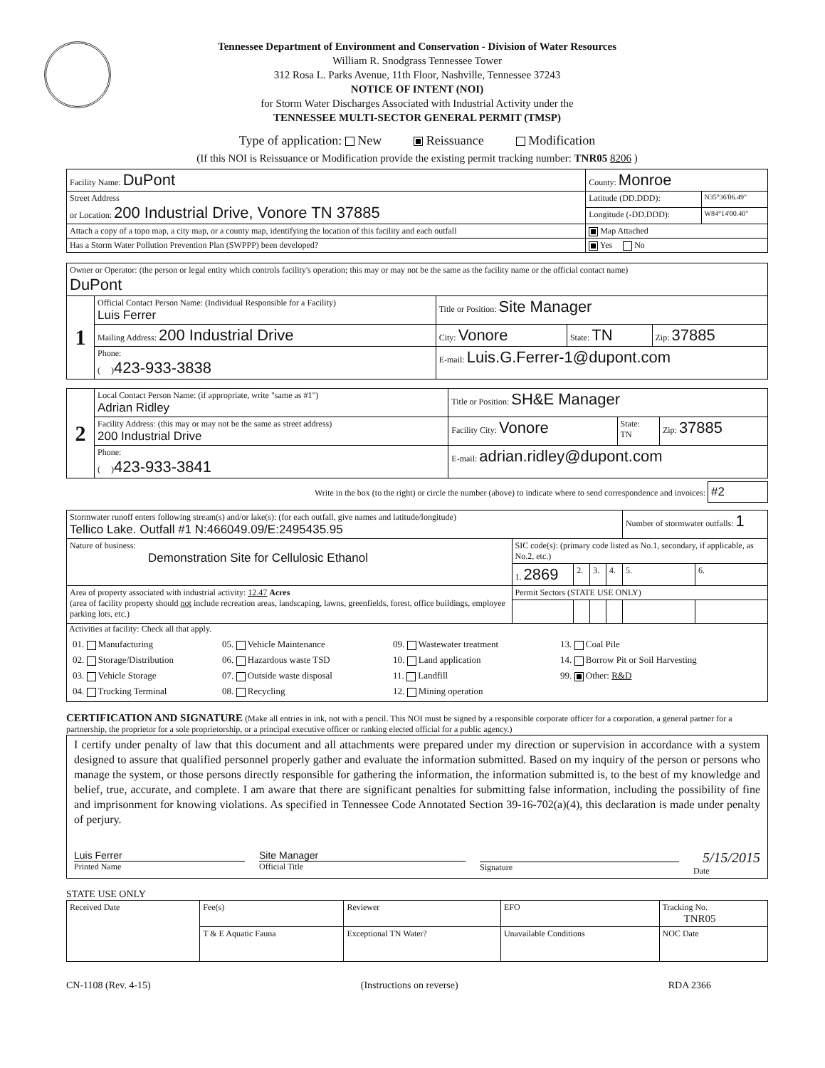Tennessee Department of Environment and Conservation - Division of Water Resources
William R. Snodgrass Tennessee Tower
312 Rosa L. Parks Avenue, 11th Floor, Nashville, Tennessee 37243
NOTICE OF INTENT (NOI)
for Storm Water Discharges Associated with Industrial Activity under the
TENNESSEE MULTI-SECTOR GENERAL PERMIT (TMSP)
Type of application: New Reissuance Modification
(If this NOI is Reissuance or Modification provide the existing permit tracking number: TNR05 8206 )
| Facility Name: DuPont | County: Monroe | |
| Street Address or Location: 200 Industrial Drive, Vonore TN 37885 | Latitude (DD.DDD): | N35°36'06.49" |
| | Longitude (-DD.DDD): | W84°14'00.40" |
| Attach a copy of a topo map, a city map, or a county map, identifying the location of this facility and each outfall | Map Attached | |
| Has a Storm Water Pollution Prevention Plan (SWPPP) been developed? | Yes No | |
| Owner or Operator: (the person or legal entity which controls facility's operation; this may or may not be the same as the facility name or the official contact name) DuPont | | | | |
| 1 | Official Contact Person Name: (Individual Responsible for a Facility) Luis Ferrer | Title or Position: Site Manager | | |
| | Mailing Address: 200 Industrial Drive | City: Vonore | State: TN | Zip: 37885 |
| | Phone: ( ) 423-933-3838 | E-mail: Luis.G.Ferrer-1@dupont.com | | |
| 2 | Local Contact Person Name: (if appropriate, write "same as #1") Adrian Ridley | Title or Position: SH&E Manager | | |
| | Facility Address: (this may or may not be the same as street address) 200 Industrial Drive | Facility City: Vonore | State: TN | Zip: 37885 |
| | Phone: ( ) 423-933-3841 | E-mail: adrian.ridley@dupont.com | | |
Write in the box (to the right) or circle the number (above) to indicate where to send correspondence and invoices: #2
| Stormwater runoff enters following stream(s) and/or lake(s): (for each outfall, give names and latitude/longitude) Tellico Lake. Outfall #1 N:466049.09/E:2495435.95 | | | | | Number of stormwater outfalls: 1 | |
| Nature of business: Demonstration Site for Cellulosic Ethanol | SIC code(s): (primary code listed as No.1, secondary, if applicable, as No.2, etc.) | | | | | |
| | 1. 2869 | 2. | 3. | 4. | 5. | 6. |
| Area of property associated with industrial activity: 12.47 Acres (area of facility property should not include recreation areas, landscaping, lawns, greenfields, forest, office buildings, employee parking lots, etc.) | Permit Sectors (STATE USE ONLY) | | | | | |
| Activities at facility: Check all that apply. 01. Manufacturing 05. Vehicle Maintenance 09. Wastewater treatment 13. Coal Pile 02. Storage/Distribution 06. Hazardous waste TSD 10. Land application 14. Borrow Pit or Soil Harvesting 03. Vehicle Storage 07. Outside waste disposal 11. Landfill 99. Other: R&D 04. Trucking Terminal 08. Recycling 12. Mining operation | | | | | | |
CERTIFICATION AND SIGNATURE (Make all entries in ink, not with a pencil. This NOI must be signed by a responsible corporate officer for a corporation, a general partner for a partnership, the proprietor for a sole proprietorship, or a principal executive officer or ranking elected official for a public agency.)
I certify under penalty of law that this document and all attachments were prepared under my direction or supervision in accordance with a system designed to assure that qualified personnel properly gather and evaluate the information submitted. Based on my inquiry of the person or persons who manage the system, or those persons directly responsible for gathering the information, the information submitted is, to the best of my knowledge and belief, true, accurate, and complete. I am aware that there are significant penalties for submitting false information, including the possibility of fine and imprisonment for knowing violations. As specified in Tennessee Code Annotated Section 39-16-702(a)(4), this declaration is made under penalty of perjury.
Luis Ferrer
Printed Name
Site Manager
Official Title
Signature
5/15/2015
Date
STATE USE ONLY
| Received Date | Fee(s) | Reviewer | EFO | Tracking No. TNR05 |
| | T & E Aquatic Fauna | Exceptional TN Water? | Unavailable Conditions | NOC Date |
CN-1108 (Rev. 4-15) (Instructions on reverse) RDA 2366